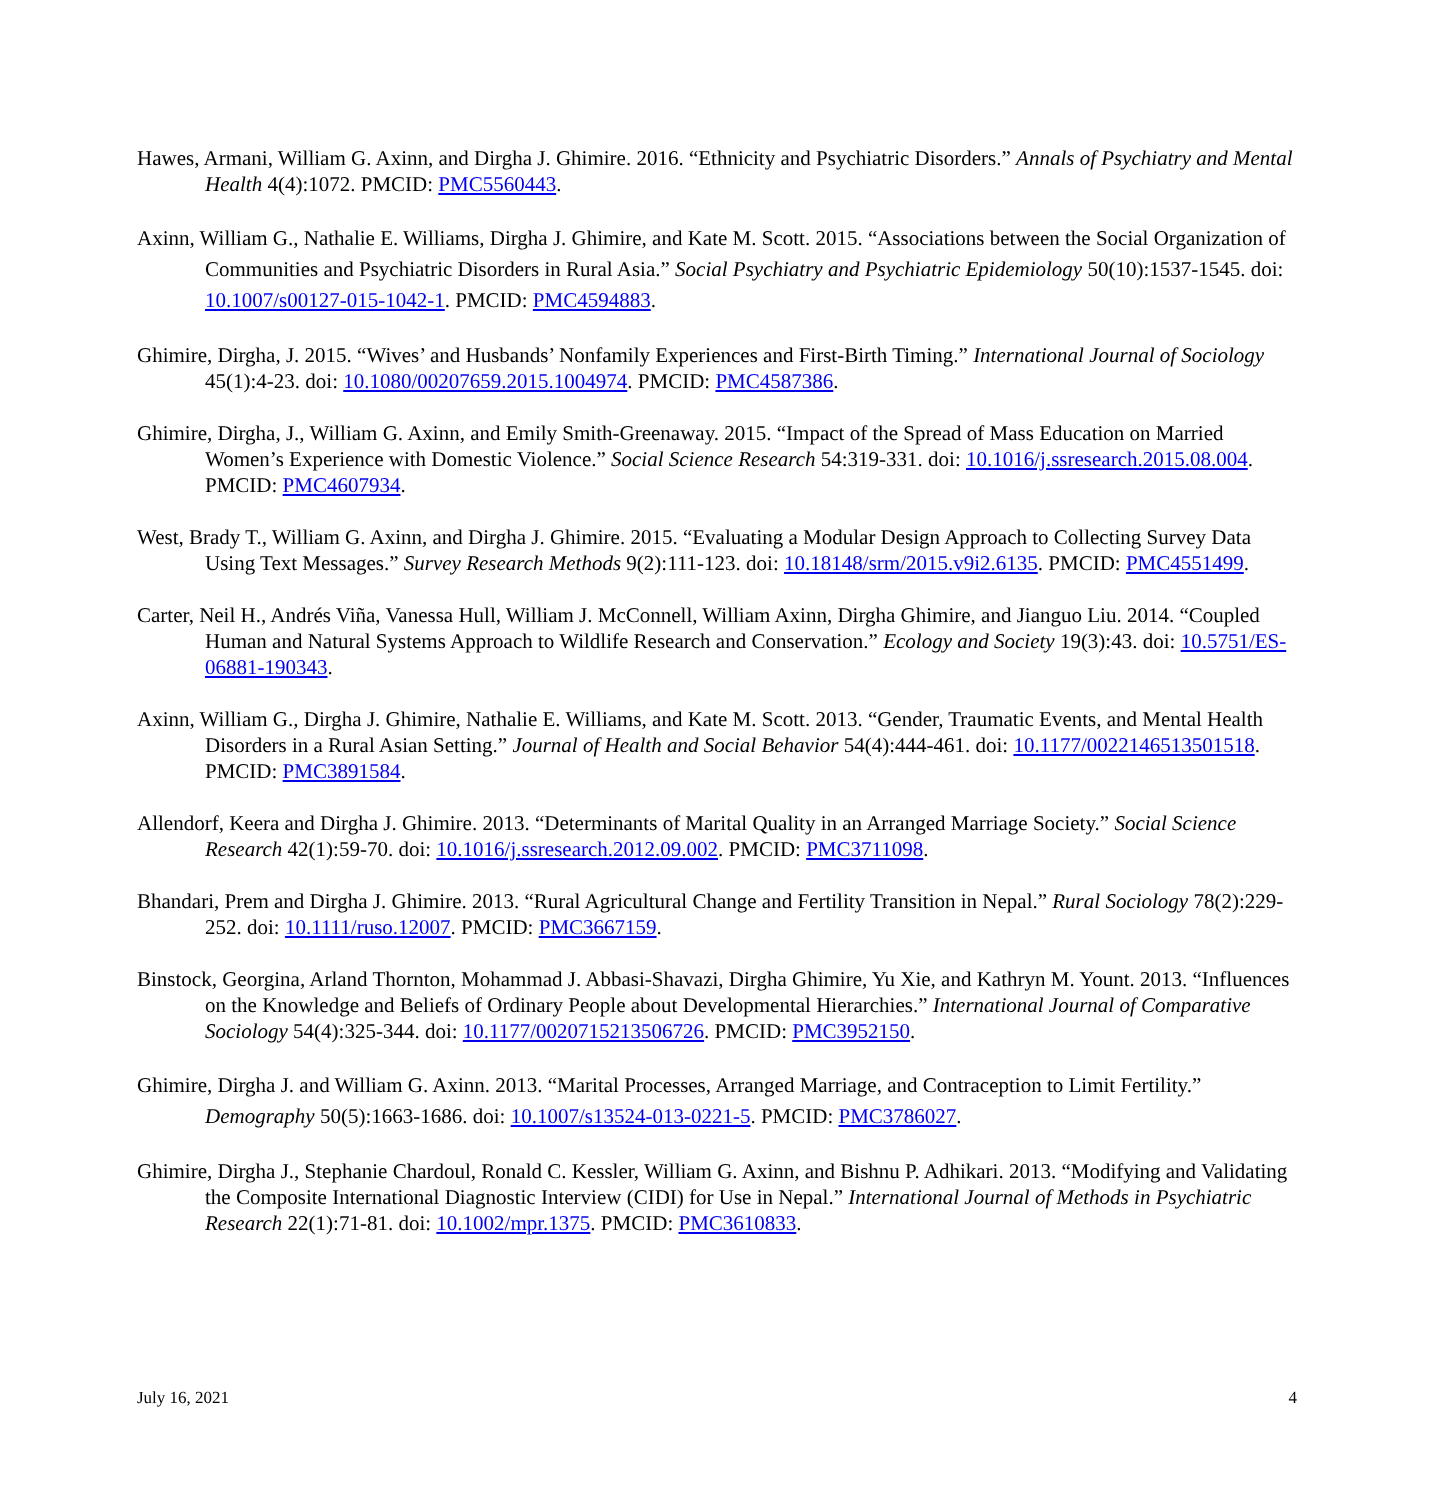Hawes, Armani, William G. Axinn, and Dirgha J. Ghimire. 2016. “Ethnicity and Psychiatric Disorders.” Annals of Psychiatry and Mental Health 4(4):1072. PMCID: PMC5560443.
Axinn, William G., Nathalie E. Williams, Dirgha J. Ghimire, and Kate M. Scott. 2015. “Associations between the Social Organization of Communities and Psychiatric Disorders in Rural Asia.” Social Psychiatry and Psychiatric Epidemiology 50(10):1537-1545. doi: 10.1007/s00127-015-1042-1. PMCID: PMC4594883.
Ghimire, Dirgha, J. 2015. “Wives’ and Husbands’ Nonfamily Experiences and First-Birth Timing.” International Journal of Sociology 45(1):4-23. doi: 10.1080/00207659.2015.1004974. PMCID: PMC4587386.
Ghimire, Dirgha, J., William G. Axinn, and Emily Smith-Greenaway. 2015. “Impact of the Spread of Mass Education on Married Women’s Experience with Domestic Violence.” Social Science Research 54:319-331. doi: 10.1016/j.ssresearch.2015.08.004. PMCID: PMC4607934.
West, Brady T., William G. Axinn, and Dirgha J. Ghimire. 2015. “Evaluating a Modular Design Approach to Collecting Survey Data Using Text Messages.” Survey Research Methods 9(2):111-123. doi: 10.18148/srm/2015.v9i2.6135. PMCID: PMC4551499.
Carter, Neil H., Andrés Viña, Vanessa Hull, William J. McConnell, William Axinn, Dirgha Ghimire, and Jianguo Liu. 2014. “Coupled Human and Natural Systems Approach to Wildlife Research and Conservation.” Ecology and Society 19(3):43. doi: 10.5751/ES-06881-190343.
Axinn, William G., Dirgha J. Ghimire, Nathalie E. Williams, and Kate M. Scott. 2013. “Gender, Traumatic Events, and Mental Health Disorders in a Rural Asian Setting.” Journal of Health and Social Behavior 54(4):444-461. doi: 10.1177/0022146513501518. PMCID: PMC3891584.
Allendorf, Keera and Dirgha J. Ghimire. 2013. “Determinants of Marital Quality in an Arranged Marriage Society.” Social Science Research 42(1):59-70. doi: 10.1016/j.ssresearch.2012.09.002. PMCID: PMC3711098.
Bhandari, Prem and Dirgha J. Ghimire. 2013. “Rural Agricultural Change and Fertility Transition in Nepal.” Rural Sociology 78(2):229-252. doi: 10.1111/ruso.12007. PMCID: PMC3667159.
Binstock, Georgina, Arland Thornton, Mohammad J. Abbasi-Shavazi, Dirgha Ghimire, Yu Xie, and Kathryn M. Yount. 2013. “Influences on the Knowledge and Beliefs of Ordinary People about Developmental Hierarchies.” International Journal of Comparative Sociology 54(4):325-344. doi: 10.1177/0020715213506726. PMCID: PMC3952150.
Ghimire, Dirgha J. and William G. Axinn. 2013. “Marital Processes, Arranged Marriage, and Contraception to Limit Fertility.” Demography 50(5):1663-1686. doi: 10.1007/s13524-013-0221-5. PMCID: PMC3786027.
Ghimire, Dirgha J., Stephanie Chardoul, Ronald C. Kessler, William G. Axinn, and Bishnu P. Adhikari. 2013. “Modifying and Validating the Composite International Diagnostic Interview (CIDI) for Use in Nepal.” International Journal of Methods in Psychiatric Research 22(1):71-81. doi: 10.1002/mpr.1375. PMCID: PMC3610833.
July 16, 2021 4